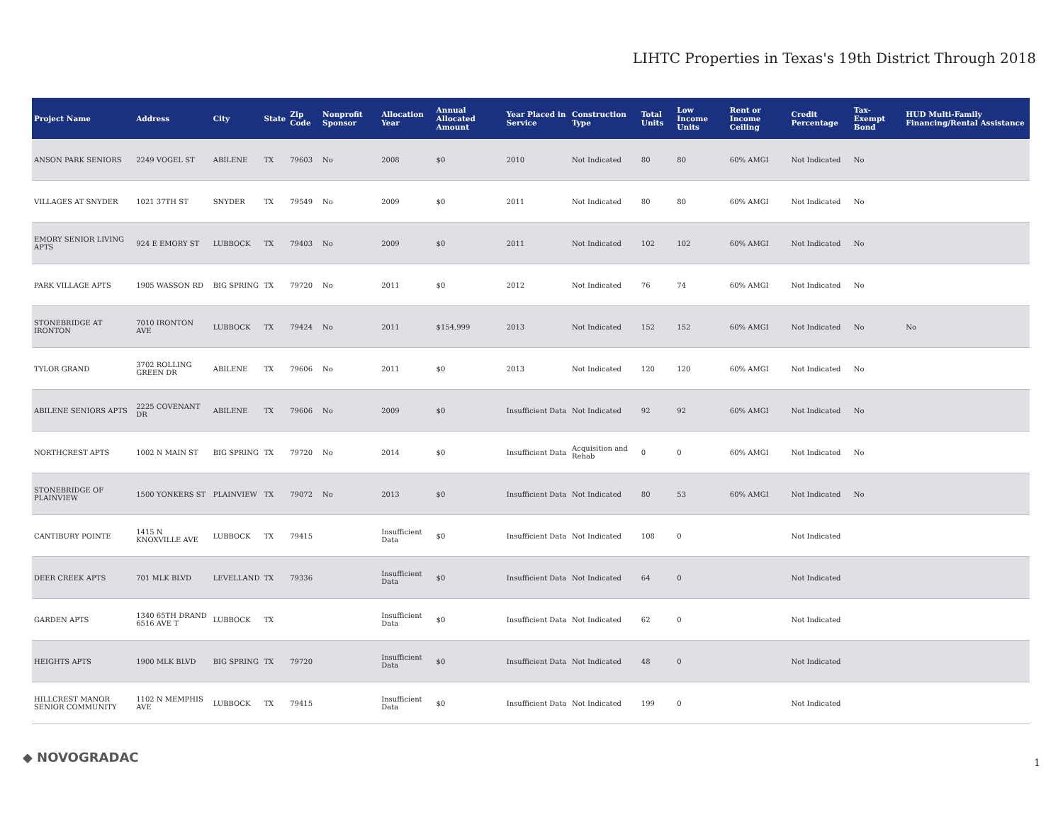LIHTC Properties in Texas's 19th District Through 2018
| Project Name | Address | City | State | Zip Code | Nonprofit Sponsor | Allocation Year | Annual Allocated Amount | Year Placed in Service | Construction Type | Total Units | Low Income Units | Rent or Income Ceiling | Credit Percentage | Tax-Exempt Bond | HUD Multi-Family Financing/Rental Assistance |
| --- | --- | --- | --- | --- | --- | --- | --- | --- | --- | --- | --- | --- | --- | --- | --- |
| ANSON PARK SENIORS | 2249 VOGEL ST | ABILENE | TX | 79603 | No | 2008 | $0 | 2010 | Not Indicated | 80 | 80 | 60% AMGI | Not Indicated | No | |
| VILLAGES AT SNYDER | 1021 37TH ST | SNYDER | TX | 79549 | No | 2009 | $0 | 2011 | Not Indicated | 80 | 80 | 60% AMGI | Not Indicated | No | |
| EMORY SENIOR LIVING APTS | 924 E EMORY ST | LUBBOCK | TX | 79403 | No | 2009 | $0 | 2011 | Not Indicated | 102 | 102 | 60% AMGI | Not Indicated | No | |
| PARK VILLAGE APTS | 1905 WASSON RD | BIG SPRING | TX | 79720 | No | 2011 | $0 | 2012 | Not Indicated | 76 | 74 | 60% AMGI | Not Indicated | No | |
| STONEBRIDGE AT IRONTON | 7010 IRONTON AVE | LUBBOCK | TX | 79424 | No | 2011 | $154,999 | 2013 | Not Indicated | 152 | 152 | 60% AMGI | Not Indicated | No | No |
| TYLOR GRAND | 3702 ROLLING GREEN DR | ABILENE | TX | 79606 | No | 2011 | $0 | 2013 | Not Indicated | 120 | 120 | 60% AMGI | Not Indicated | No | |
| ABILENE SENIORS APTS | 2225 COVENANT DR | ABILENE | TX | 79606 | No | 2009 | $0 | Insufficient Data | Not Indicated | 92 | 92 | 60% AMGI | Not Indicated | No | |
| NORTHCREST APTS | 1002 N MAIN ST | BIG SPRING | TX | 79720 | No | 2014 | $0 | Insufficient Data | Acquisition and Rehab | 0 | 0 | 60% AMGI | Not Indicated | No | |
| STONEBRIDGE OF PLAINVIEW | 1500 YONKERS ST | PLAINVIEW | TX | 79072 | No | 2013 | $0 | Insufficient Data | Not Indicated | 80 | 53 | 60% AMGI | Not Indicated | No | |
| CANTIBURY POINTE | 1415 N KNOXVILLE AVE | LUBBOCK | TX | 79415 | | Insufficient Data | $0 | Insufficient Data | Not Indicated | 108 | 0 | | Not Indicated | | |
| DEER CREEK APTS | 701 MLK BLVD | LEVELLAND | TX | 79336 | | Insufficient Data | $0 | Insufficient Data | Not Indicated | 64 | 0 | | Not Indicated | | |
| GARDEN APTS | 1340 65TH DRAND 6516 AVE T | LUBBOCK | TX | | | Insufficient Data | $0 | Insufficient Data | Not Indicated | 62 | 0 | | Not Indicated | | |
| HEIGHTS APTS | 1900 MLK BLVD | BIG SPRING | TX | 79720 | | Insufficient Data | $0 | Insufficient Data | Not Indicated | 48 | 0 | | Not Indicated | | |
| HILLCREST MANOR SENIOR COMMUNITY | 1102 N MEMPHIS AVE | LUBBOCK | TX | 79415 | | Insufficient Data | $0 | Insufficient Data | Not Indicated | 199 | 0 | | Not Indicated | | |
◆ NOVOGRADAC 1